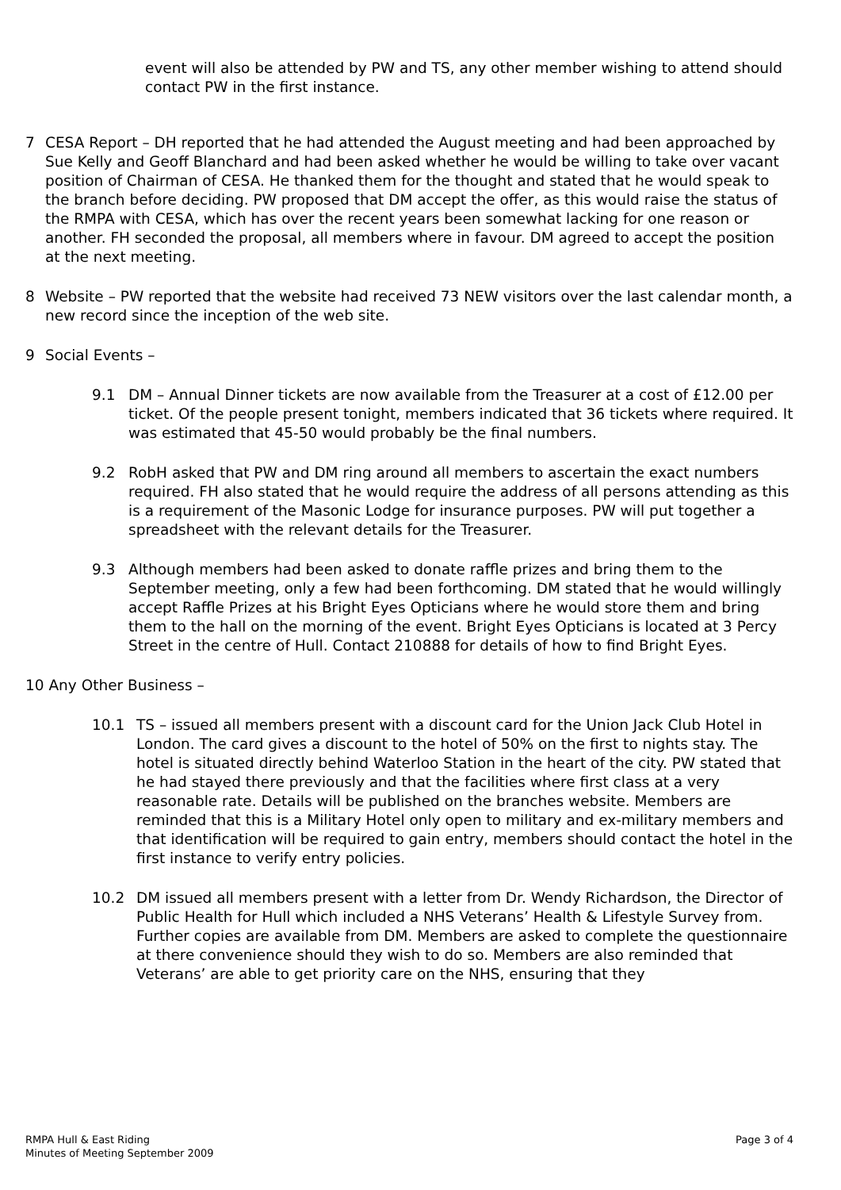event will also be attended by PW and TS, any other member wishing to attend should contact PW in the first instance.
7 CESA Report – DH reported that he had attended the August meeting and had been approached by Sue Kelly and Geoff Blanchard and had been asked whether he would be willing to take over vacant position of Chairman of CESA. He thanked them for the thought and stated that he would speak to the branch before deciding. PW proposed that DM accept the offer, as this would raise the status of the RMPA with CESA, which has over the recent years been somewhat lacking for one reason or another. FH seconded the proposal, all members where in favour. DM agreed to accept the position at the next meeting.
8 Website – PW reported that the website had received 73 NEW visitors over the last calendar month, a new record since the inception of the web site.
9 Social Events –
9.1 DM – Annual Dinner tickets are now available from the Treasurer at a cost of £12.00 per ticket. Of the people present tonight, members indicated that 36 tickets where required. It was estimated that 45-50 would probably be the final numbers.
9.2 RobH asked that PW and DM ring around all members to ascertain the exact numbers required. FH also stated that he would require the address of all persons attending as this is a requirement of the Masonic Lodge for insurance purposes. PW will put together a spreadsheet with the relevant details for the Treasurer.
9.3 Although members had been asked to donate raffle prizes and bring them to the September meeting, only a few had been forthcoming. DM stated that he would willingly accept Raffle Prizes at his Bright Eyes Opticians where he would store them and bring them to the hall on the morning of the event. Bright Eyes Opticians is located at 3 Percy Street in the centre of Hull. Contact 210888 for details of how to find Bright Eyes.
10 Any Other Business –
10.1 TS – issued all members present with a discount card for the Union Jack Club Hotel in London. The card gives a discount to the hotel of 50% on the first to nights stay. The hotel is situated directly behind Waterloo Station in the heart of the city. PW stated that he had stayed there previously and that the facilities where first class at a very reasonable rate. Details will be published on the branches website. Members are reminded that this is a Military Hotel only open to military and ex-military members and that identification will be required to gain entry, members should contact the hotel in the first instance to verify entry policies.
10.2 DM issued all members present with a letter from Dr. Wendy Richardson, the Director of Public Health for Hull which included a NHS Veterans’ Health & Lifestyle Survey from. Further copies are available from DM. Members are asked to complete the questionnaire at there convenience should they wish to do so. Members are also reminded that Veterans’ are able to get priority care on the NHS, ensuring that they
RMPA Hull & East Riding
Minutes of Meeting September 2009
Page 3 of 4